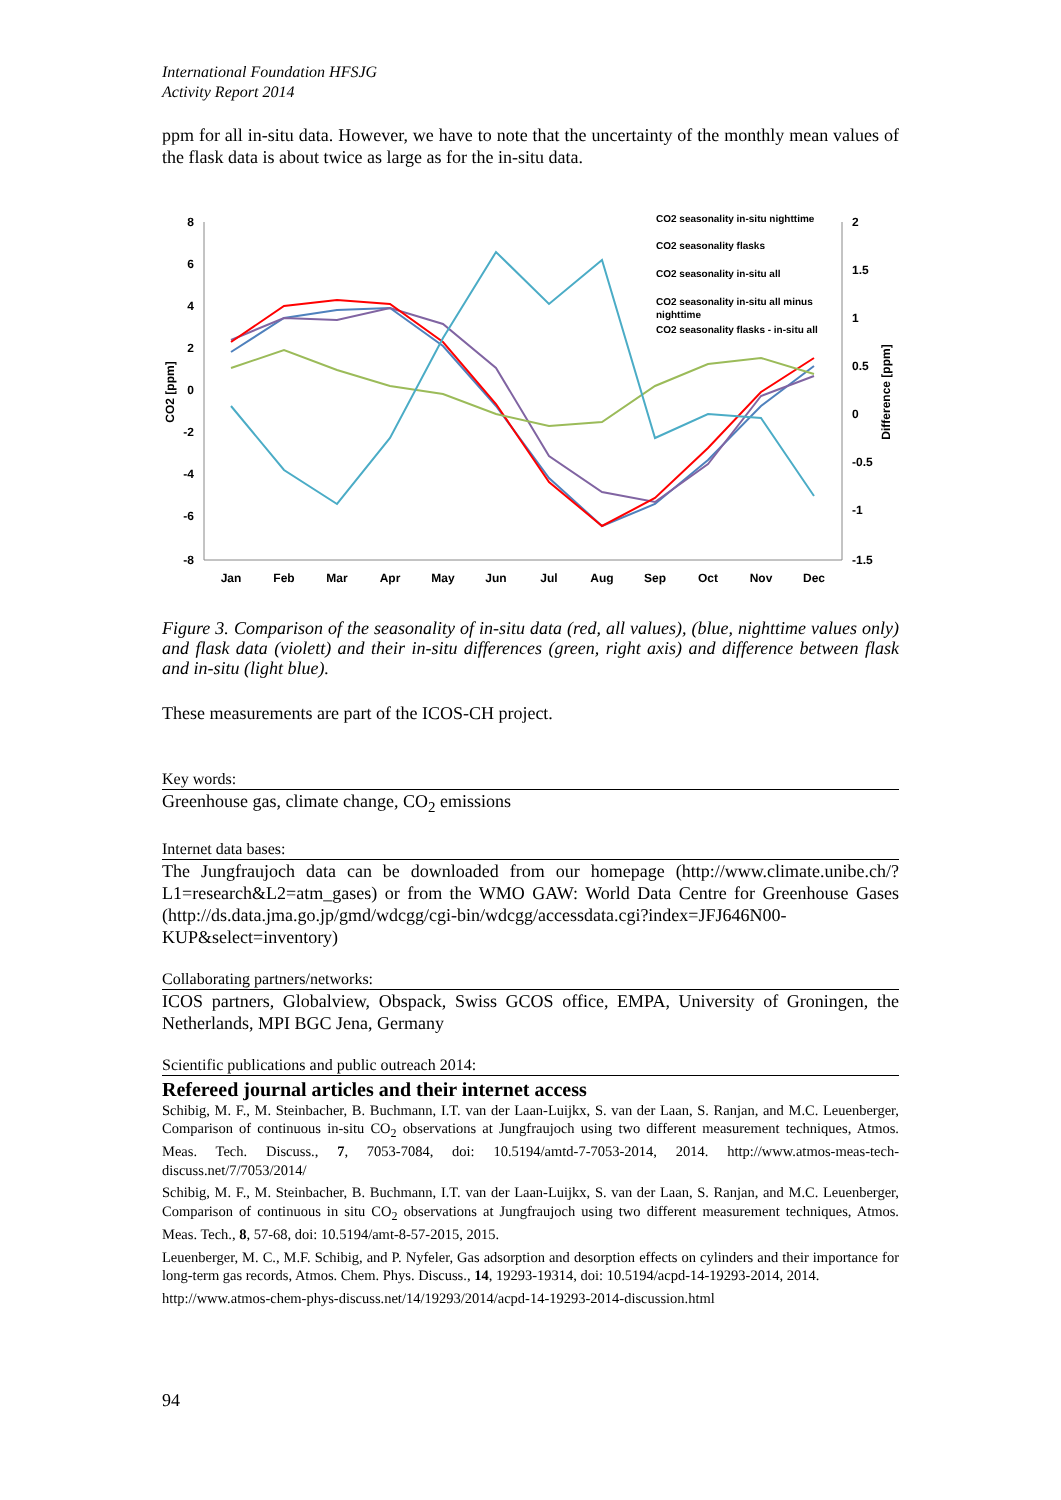International Foundation HFSJG
Activity Report 2014
ppm for all in-situ data. However, we have to note that the uncertainty of the monthly mean values of the flask data is about twice as large as for the in-situ data.
8
6
4
2
0
-2
-4
-6
-8
2
1.5
1
0.5
0
-0.5
-1
-1.5
Jan
Feb
Mar
Apr
May
Jun
Jul
Aug
Sep
Oct
Nov
Dec
CO2 [ppm]
Difference [ppm]
CO2 seasonality in-situ nighttime
CO2 seasonality flasks
CO2 seasonality in-situ all
CO2 seasonality in-situ all minus
nighttime
CO2 seasonality flasks - in-situ all
Figure 3. Comparison of the seasonality of in-situ data (red, all values), (blue, nighttime values only) and flask data (violett) and their in-situ differences (green, right axis) and difference between flask and in-situ (light blue).
These measurements are part of the ICOS-CH project.
Key words:
Greenhouse gas, climate change, CO<sub>2</sub> emissions
Internet data bases:
The Jungfraujoch data can be downloaded from our homepage (http://www.climate.unibe.ch/?L1=research&L2=atm_gases) or from the WMO GAW: World Data Centre for Greenhouse Gases (http://ds.data.jma.go.jp/gmd/wdcgg/cgi-bin/wdcgg/accessdata.cgi?index=JFJ646N00-KUP&select=inventory)
Collaborating partners/networks:
ICOS partners, Globalview, Obspack, Swiss GCOS office, EMPA, University of Groningen, the Netherlands, MPI BGC Jena, Germany
Scientific publications and public outreach 2014:
Refereed journal articles and their internet access
Schibig, M. F., M. Steinbacher, B. Buchmann, I.T. van der Laan-Luijkx, S. van der Laan, S. Ranjan, and M.C. Leuenberger, Comparison of continuous in-situ CO<sub>2</sub> observations at Jungfraujoch using two different measurement techniques, Atmos. Meas. Tech. Discuss., 7, 7053-7084, doi: 10.5194/amtd-7-7053-2014, 2014. http://www.atmos-meas-tech-discuss.net/7/7053/2014/
Schibig, M. F., M. Steinbacher, B. Buchmann, I.T. van der Laan-Luijkx, S. van der Laan, S. Ranjan, and M.C. Leuenberger, Comparison of continuous in situ CO<sub>2</sub> observations at Jungfraujoch using two different measurement techniques, Atmos. Meas. Tech., 8, 57-68, doi: 10.5194/amt-8-57-2015, 2015.
Leuenberger, M. C., M.F. Schibig, and P. Nyfeler, Gas adsorption and desorption effects on cylinders and their importance for long-term gas records, Atmos. Chem. Phys. Discuss., 14, 19293-19314, doi: 10.5194/acpd-14-19293-2014, 2014.
http://www.atmos-chem-phys-discuss.net/14/19293/2014/acpd-14-19293-2014-discussion.html
94